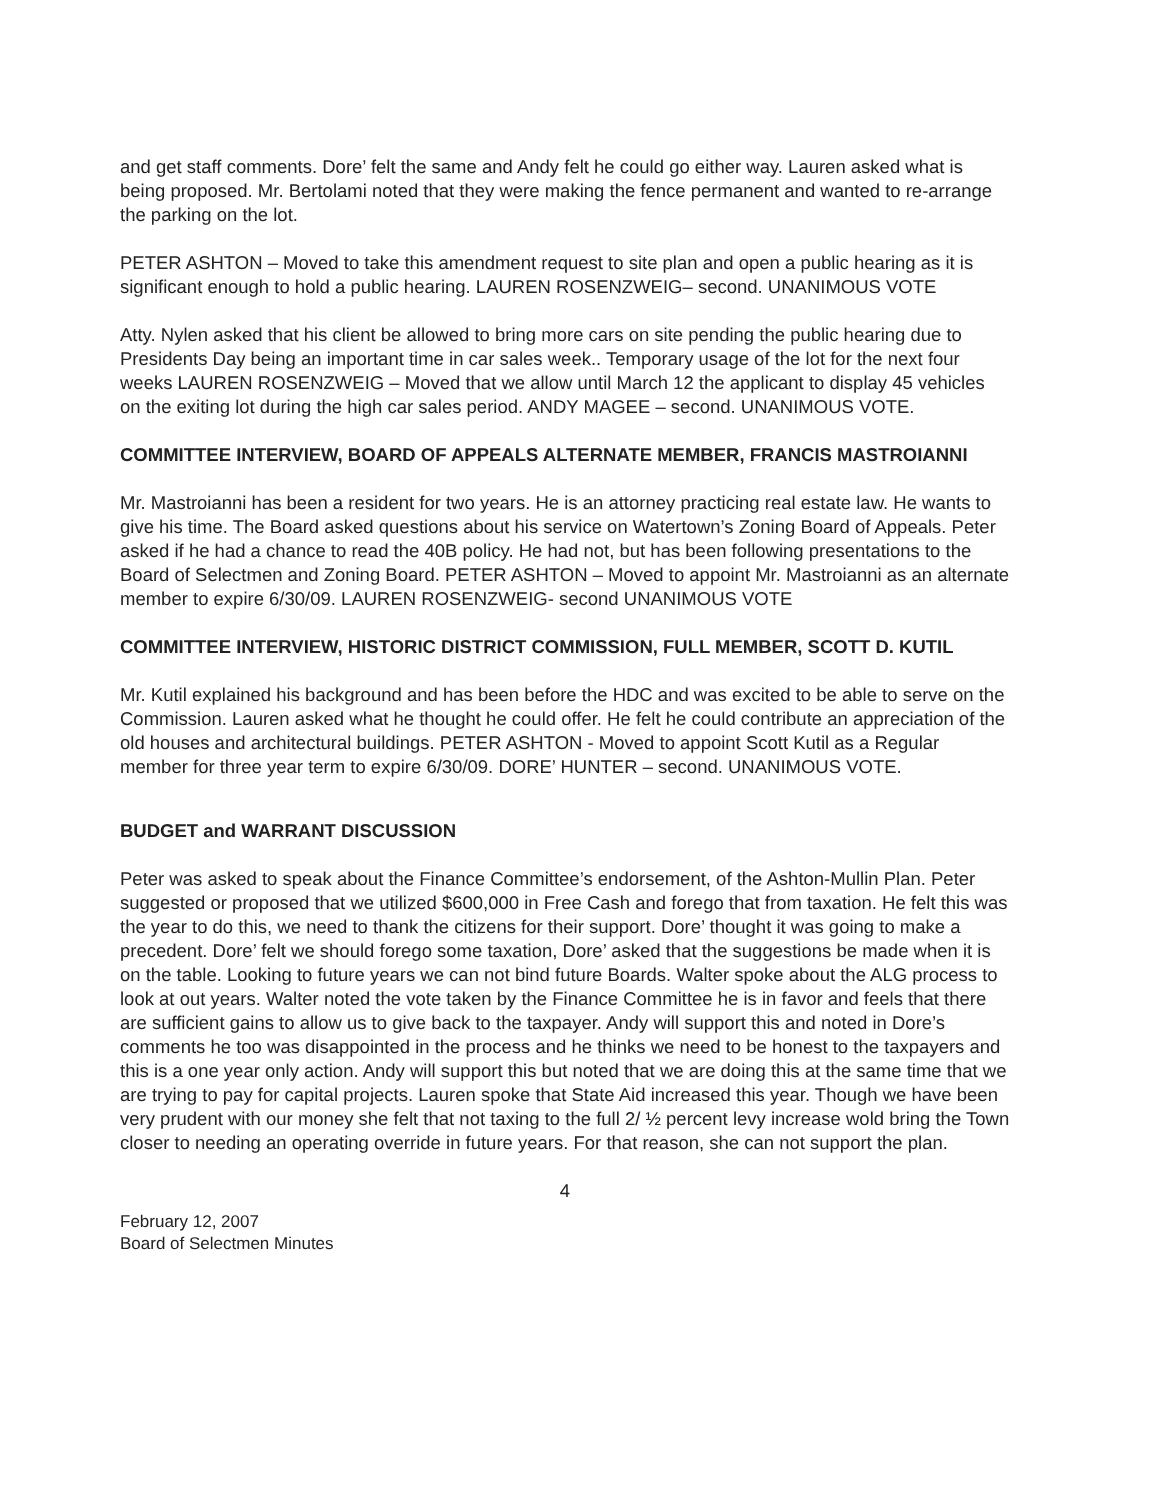and get staff comments. Dore’ felt the same and Andy felt he could go either way. Lauren asked what is being proposed. Mr. Bertolami noted that they were making the fence permanent and wanted to re-arrange the parking on the lot.
PETER ASHTON – Moved to take this amendment request to site plan and open a public hearing as it is significant enough to hold a public hearing. LAUREN ROSENZWEIG– second. UNANIMOUS VOTE
Atty. Nylen asked that his client be allowed to bring more cars on site pending the public hearing due to Presidents Day being an important time in car sales week.. Temporary usage of the lot for the next four weeks LAUREN ROSENZWEIG – Moved that we allow until March 12 the applicant to display 45 vehicles on the exiting lot during the high car sales period. ANDY MAGEE – second. UNANIMOUS VOTE.
COMMITTEE INTERVIEW, BOARD OF APPEALS ALTERNATE MEMBER, FRANCIS MASTROIANNI
Mr. Mastroianni has been a resident for two years. He is an attorney practicing real estate law. He wants to give his time. The Board asked questions about his service on Watertown’s Zoning Board of Appeals. Peter asked if he had a chance to read the 40B policy. He had not, but has been following presentations to the Board of Selectmen and Zoning Board. PETER ASHTON – Moved to appoint Mr. Mastroianni as an alternate member to expire 6/30/09. LAUREN ROSENZWEIG- second UNANIMOUS VOTE
COMMITTEE INTERVIEW, HISTORIC DISTRICT COMMISSION, FULL MEMBER, SCOTT D. KUTIL
Mr. Kutil explained his background and has been before the HDC and was excited to be able to serve on the Commission. Lauren asked what he thought he could offer. He felt he could contribute an appreciation of the old houses and architectural buildings. PETER ASHTON - Moved to appoint Scott Kutil as a Regular member for three year term to expire 6/30/09. DORE’ HUNTER – second. UNANIMOUS VOTE.
BUDGET and WARRANT DISCUSSION
Peter was asked to speak about the Finance Committee’s endorsement, of the Ashton-Mullin Plan. Peter suggested or proposed that we utilized $600,000 in Free Cash and forego that from taxation. He felt this was the year to do this, we need to thank the citizens for their support. Dore’ thought it was going to make a precedent. Dore’ felt we should forego some taxation, Dore’ asked that the suggestions be made when it is on the table. Looking to future years we can not bind future Boards. Walter spoke about the ALG process to look at out years. Walter noted the vote taken by the Finance Committee he is in favor and feels that there are sufficient gains to allow us to give back to the taxpayer. Andy will support this and noted in Dore’s comments he too was disappointed in the process and he thinks we need to be honest to the taxpayers and this is a one year only action. Andy will support this but noted that we are doing this at the same time that we are trying to pay for capital projects. Lauren spoke that State Aid increased this year. Though we have been very prudent with our money she felt that not taxing to the full 2/ ½ percent levy increase wold bring the Town closer to needing an operating override in future years. For that reason, she can not support the plan.
4
February 12, 2007
Board of Selectmen Minutes